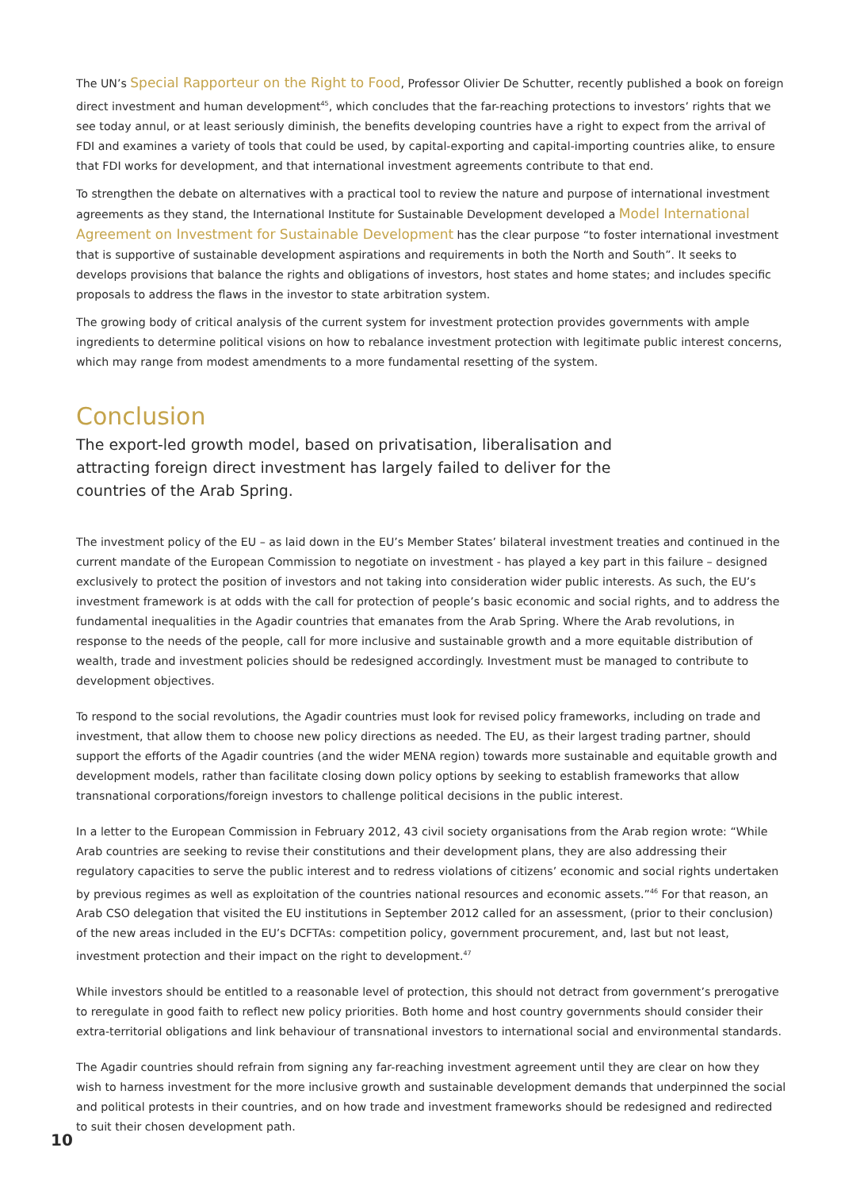The UN’s Special Rapporteur on the Right to Food, Professor Olivier De Schutter, recently published a book on foreign direct investment and human development<sup>45</sup>, which concludes that the far-reaching protections to investors’ rights that we see today annul, or at least seriously diminish, the benefits developing countries have a right to expect from the arrival of FDI and examines a variety of tools that could be used, by capital-exporting and capital-importing countries alike, to ensure that FDI works for development, and that international investment agreements contribute to that end.
To strengthen the debate on alternatives with a practical tool to review the nature and purpose of international investment agreements as they stand, the International Institute for Sustainable Development developed a Model International Agreement on Invest­ment for Sustainable Development has the clear purpose “to foster international investment that is supportive of sustainable development aspirations and requirements in both the North and South”. It seeks to develops provisions that balance the rights and obli­gations of investors, host states and home states; and includes specific proposals to address the flaws in the investor to state arbitration system.
The growing body of critical analysis of the current system for investment protection provides governments with ample ingredients to determine political visions on how to rebalance investment protection with legitimate public interest concerns, which may range from modest amendments to a more fundamental resetting of the system.
Conclusion
The export-led growth model, based on privatisation, liberalisation and attracting foreign direct investment has largely failed to deliver for the countries of the Arab Spring.
The investment policy of the EU – as laid down in the EU’s Member States’ bilateral investment treaties and continued in the current mandate of the European Commission to negotiate on investment - has played a key part in this failure – designed exclusively to protect the position of investors and not taking into consideration wider public interests. As such, the EU’s investment framework is at odds with the call for protection of people’s basic economic and social rights, and to address the fundamental inequalities in the Agadir countries that emanates from the Arab Spring. Where the Arab revolutions, in response to the needs of the people, call for more inclusive and sustainable growth and a more equitable distribution of wealth, trade and investment policies should be redesigned accordingly. Investment must be managed to contribute to development objectives.
To respond to the social revolutions, the Agadir countries must look for revised policy frameworks, including on trade and investment, that allow them to choose new policy directions as needed. The EU, as their largest trading partner, should support the efforts of the Agadir countries (and the wider MENA region) towards more sustainable and equitable growth and development models, rather than facilitate closing down policy options by seeking to establish frameworks that allow transnational corporations/foreign investors to challenge political decisions in the public interest.
In a letter to the European Commission in February 2012, 43 civil society organisations from the Arab region wrote: “While Arab coun­tries are seeking to revise their constitutions and their development plans, they are also addressing their regulatory capacities to serve the public interest and to redress violations of citizens’ economic and social rights undertaken by previous regimes as well as exploita­tion of the countries national resources and economic assets.”<sup>46</sup> For that reason, an Arab CSO delegation that visited the EU institutions in September 2012 called for an assessment, (prior to their conclusion) of the new areas included in the EU’s DCFTAs: competition policy, government procurement, and, last but not least, investment protection and their impact on the right to development.<sup>47</sup>
While investors should be entitled to a reasonable level of protection, this should not detract from government’s prerogative to reregulate in good faith to reflect new policy priorities. Both home and host country governments should consider their extra-territorial obligations and link behaviour of transnational investors to international social and environmental standards.
The Agadir countries should refrain from signing any far-reaching investment agreement until they are clear on how they wish to harness investment for the more inclusive growth and sustainable development demands that underpinned the social and political protests in their countries, and on how trade and investment frameworks should be redesigned and redirected to suit their chosen development path.
10